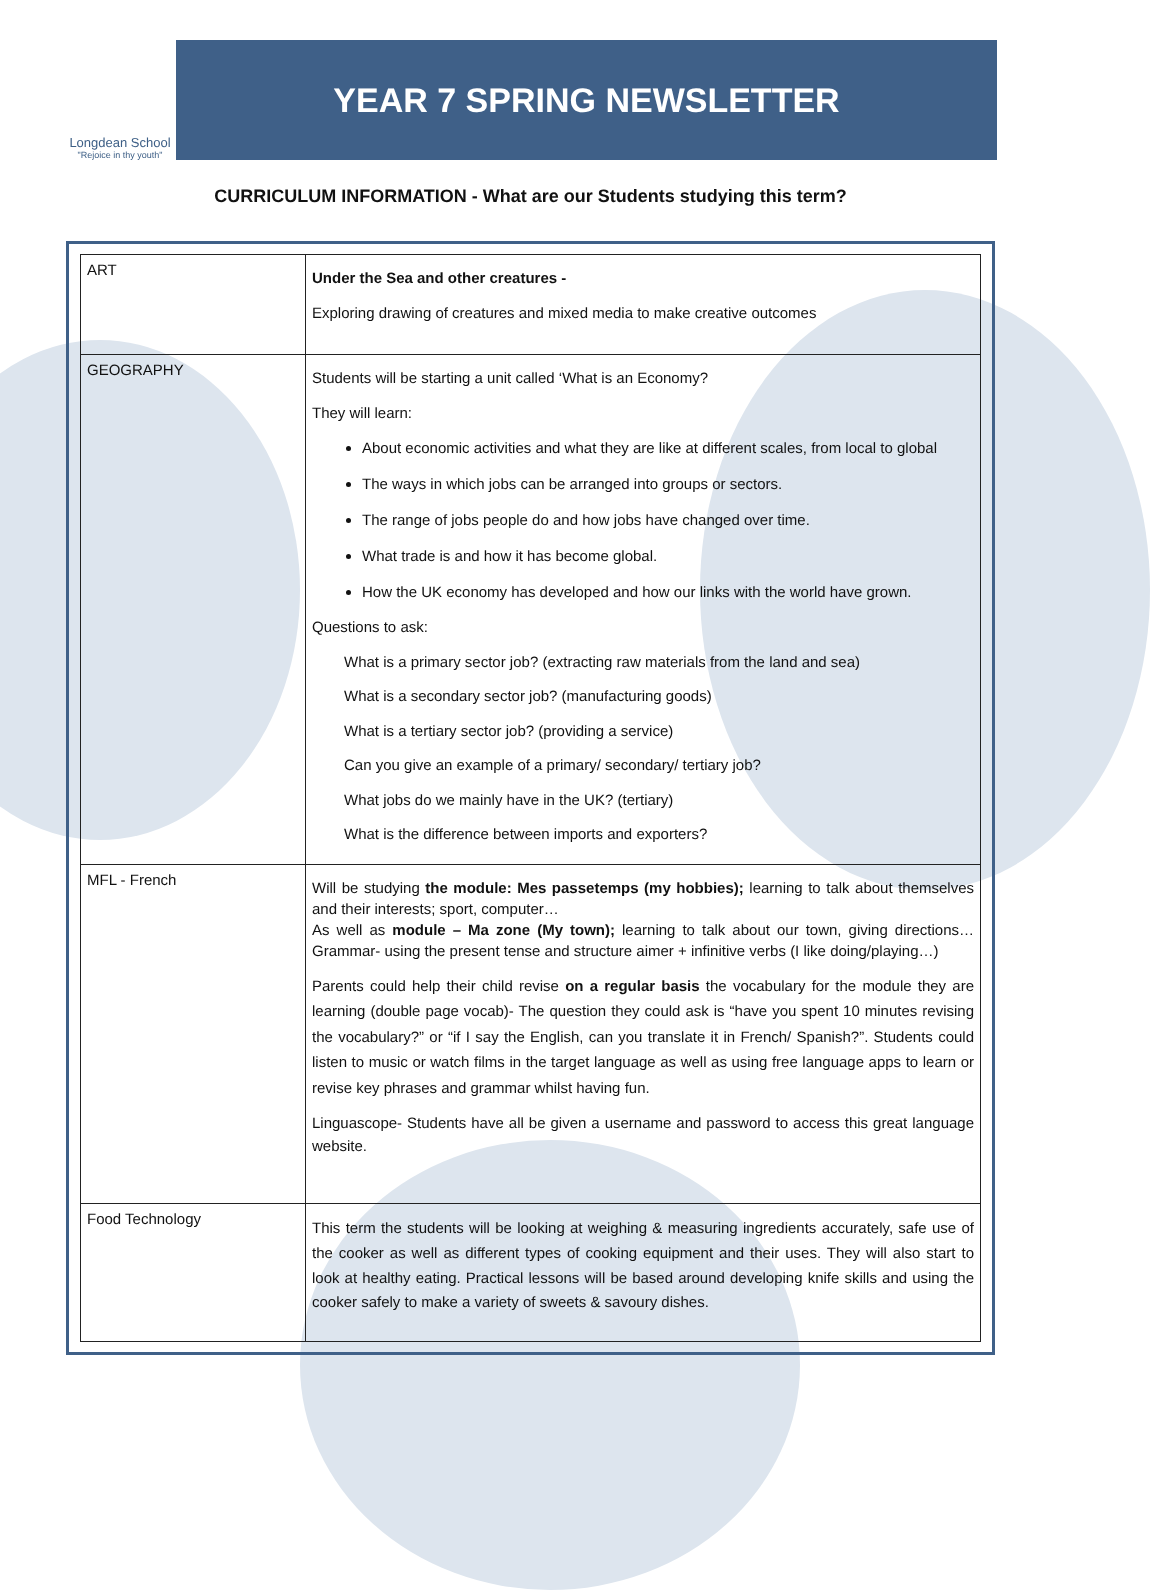Longdean School
"Rejoice in thy youth"
YEAR 7 SPRING NEWSLETTER
CURRICULUM INFORMATION - What are our Students studying this term?
| ART | Under the Sea and other creatures - Exploring drawing of creatures and mixed media to make creative outcomes |
| GEOGRAPHY | Students will be starting a unit called ‘What is an Economy? They will learn: About economic activities and what they are like at different scales, from local to global The ways in which jobs can be arranged into groups or sectors. The range of jobs people do and how jobs have changed over time. What trade is and how it has become global. How the UK economy has developed and how our links with the world have grown. Questions to ask: What is a primary sector job? (extracting raw materials from the land and sea) What is a secondary sector job? (manufacturing goods) What is a tertiary sector job? (providing a service) Can you give an example of a primary/ secondary/ tertiary job? What jobs do we mainly have in the UK? (tertiary) What is the difference between imports and exporters? |
| MFL - French | Will be studying the module: Mes passetemps (my hobbies); learning to talk about themselves and their interests; sport, computer… As well as module – Ma zone (My town); learning to talk about our town, giving directions… Grammar- using the present tense and structure aimer + infinitive verbs (I like doing/playing…) Parents could help their child revise on a regular basis the vocabulary for the module they are learning (double page vocab)- The question they could ask is “have you spent 10 minutes revising the vocabulary?” or “if I say the English, can you translate it in French/ Spanish?”. Students could listen to music or watch films in the target language as well as using free language apps to learn or revise key phrases and grammar whilst having fun. Linguascope- Students have all be given a username and password to access this great language website. |
| Food Technology | This term the students will be looking at weighing & measuring ingredients accurately, safe use of the cooker as well as different types of cooking equipment and their uses. They will also start to look at healthy eating. Practical lessons will be based around developing knife skills and using the cooker safely to make a variety of sweets & savoury dishes. |